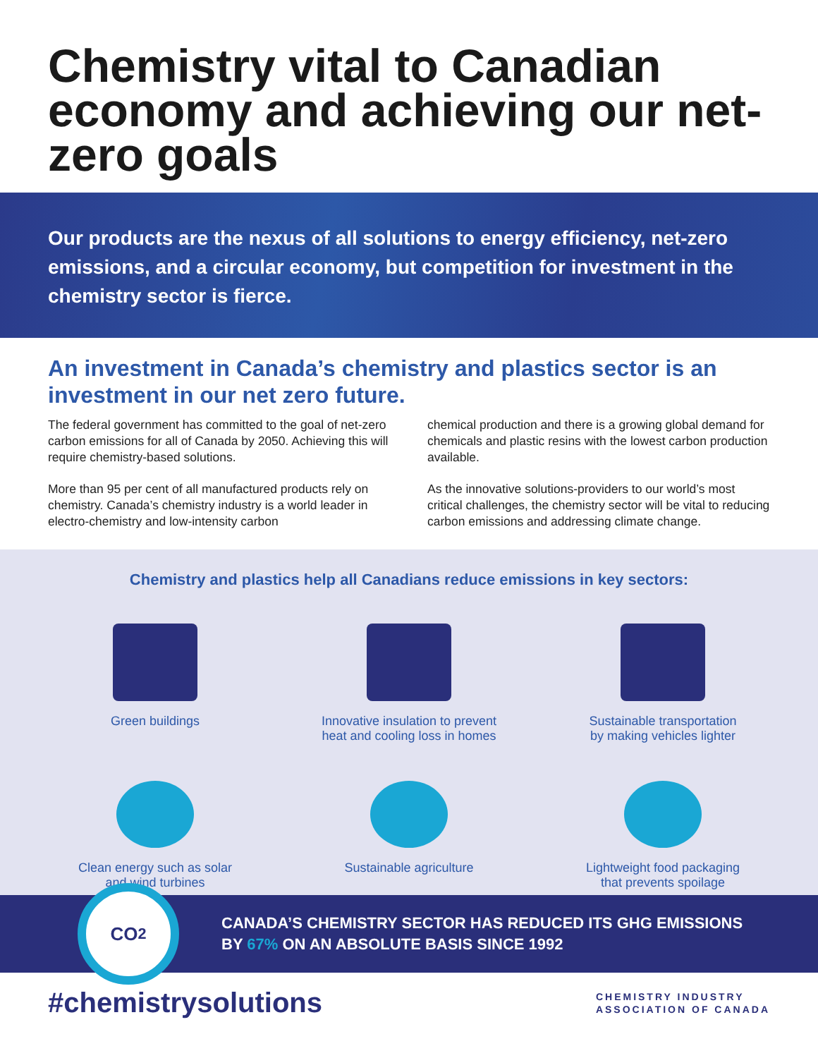Chemistry vital to Canadian economy and achieving our net-zero goals
Our products are the nexus of all solutions to energy efficiency, net-zero emissions, and a circular economy, but competition for investment in the chemistry sector is fierce.
An investment in Canada’s chemistry and plastics sector is an investment in our net zero future.
The federal government has committed to the goal of net-zero carbon emissions for all of Canada by 2050. Achieving this will require chemistry-based solutions.
More than 95 per cent of all manufactured products rely on chemistry. Canada’s chemistry industry is a world leader in electro-chemistry and low-intensity carbon
chemical production and there is a growing global demand for chemicals and plastic resins with the lowest carbon production available.
As the innovative solutions-providers to our world’s most critical challenges, the chemistry sector will be vital to reducing carbon emissions and addressing climate change.
Chemistry and plastics help all Canadians reduce emissions in key sectors:
Green buildings
Innovative insulation to prevent
heat and cooling loss in homes
Sustainable transportation
by making vehicles lighter
Clean energy such as solar
and wind turbines
Sustainable agriculture
Lightweight food packaging
that prevents spoilage
CO<sub>2</sub>
CANADA’S CHEMISTRY SECTOR HAS REDUCED ITS GHG EMISSIONS
BY 67% ON AN ABSOLUTE BASIS SINCE 1992
#chemistrysolutions
CHEMISTRY INDUSTRY
ASSOCIATION OF CANADA